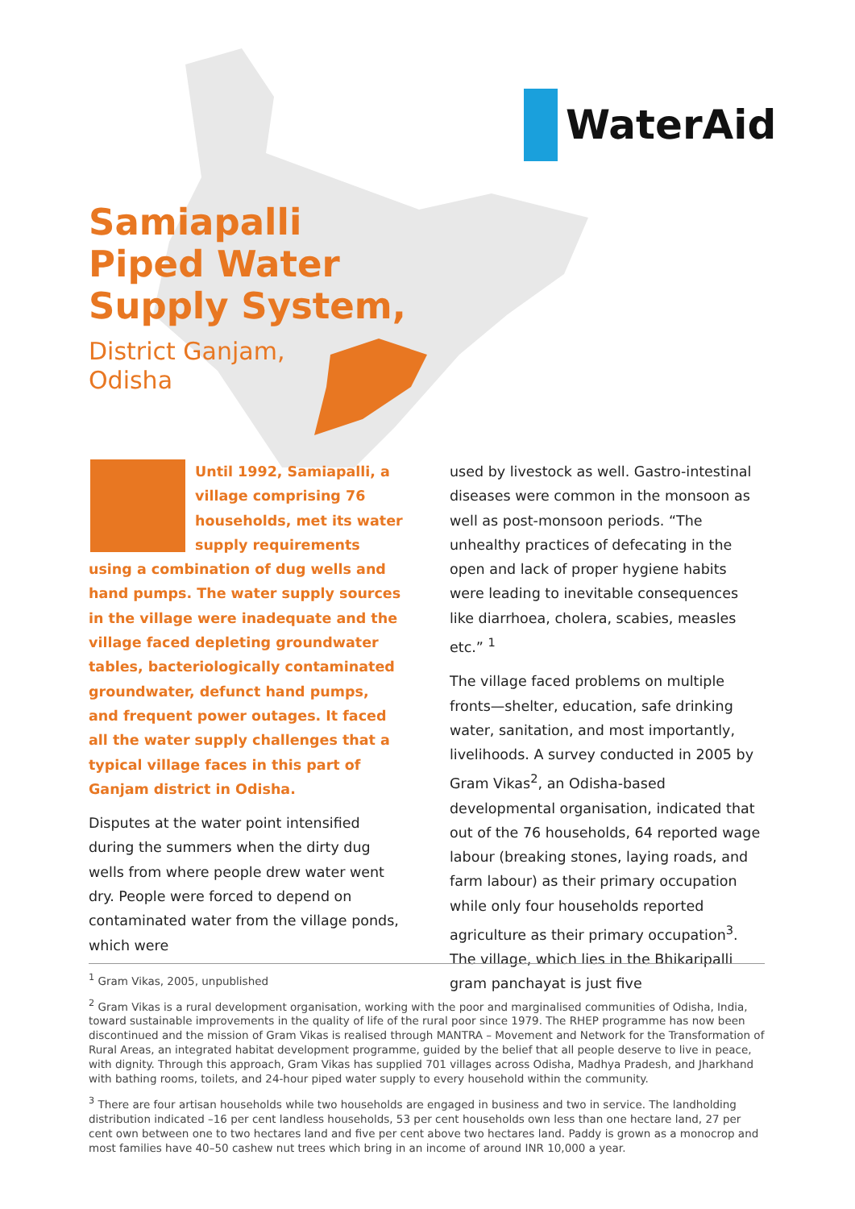WaterAid
Samiapalli
Piped Water
Supply System,
District Ganjam,
Odisha
Until 1992, Samiapalli, a village comprising 76 households, met its water supply requirements using a combination of dug wells and hand pumps. The water supply sources in the village were inadequate and the village faced depleting groundwater tables, bacteriologically contaminated groundwater, defunct hand pumps, and frequent power outages. It faced all the water supply challenges that a typical village faces in this part of Ganjam district in Odisha.
Disputes at the water point intensified during the summers when the dirty dug wells from where people drew water went dry. People were forced to depend on contaminated water from the village ponds, which were
used by livestock as well. Gastro-intestinal diseases were common in the monsoon as well as post-monsoon periods. “The unhealthy practices of defecating in the open and lack of proper hygiene habits were leading to inevitable consequences like diarrhoea, cholera, scabies, measles etc.” <sup>1</sup>
The village faced problems on multiple fronts—shelter, education, safe drinking water, sanitation, and most importantly, livelihoods. A survey conducted in 2005 by Gram Vikas<sup>2</sup>, an Odisha-based developmental organisation, indicated that out of the 76 households, 64 reported wage labour (breaking stones, laying roads, and farm labour) as their primary occupation while only four households reported agriculture as their primary occupation<sup>3</sup>. The village, which lies in the Bhikaripalli gram panchayat is just five
<sup>1</sup> Gram Vikas, 2005, unpublished
<sup>2</sup> Gram Vikas is a rural development organisation, working with the poor and marginalised communities of Odisha, India, toward sustainable improvements in the quality of life of the rural poor since 1979. The RHEP programme has now been discontinued and the mission of Gram Vikas is realised through MANTRA – Movement and Network for the Transformation of Rural Areas, an integrated habitat development programme, guided by the belief that all people deserve to live in peace, with dignity. Through this approach, Gram Vikas has supplied 701 villages across Odisha, Madhya Pradesh, and Jharkhand with bathing rooms, toilets, and 24-hour piped water supply to every household within the community.
<sup>3</sup> There are four artisan households while two households are engaged in business and two in service. The landholding distribution indicated –16 per cent landless households, 53 per cent households own less than one hectare land, 27 per cent own between one to two hectares land and five per cent above two hectares land. Paddy is grown as a monocrop and most families have 40–50 cashew nut trees which bring in an income of around INR 10,000 a year.